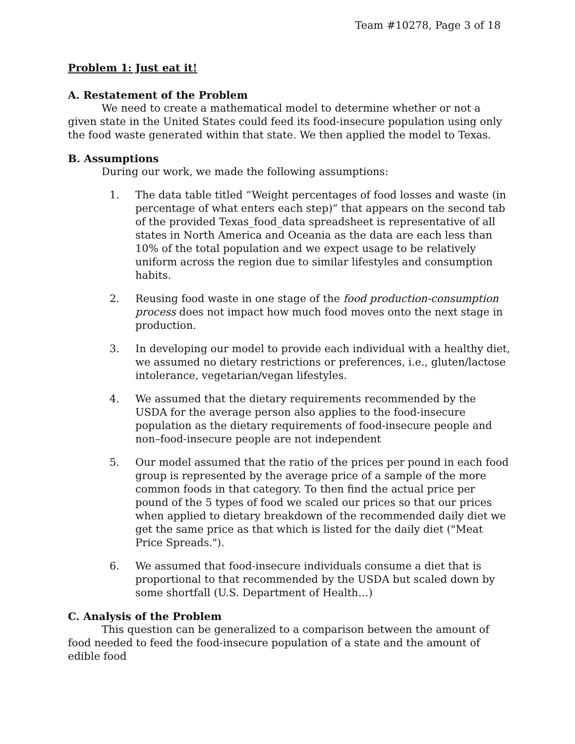Team #10278, Page 3 of 18
Problem 1: Just eat it!
A. Restatement of the Problem
We need to create a mathematical model to determine whether or not a given state in the United States could feed its food-insecure population using only the food waste generated within that state. We then applied the model to Texas.
B. Assumptions
During our work, we made the following assumptions:
1. The data table titled “Weight percentages of food losses and waste (in percentage of what enters each step)” that appears on the second tab of the provided Texas_food_data spreadsheet is representative of all states in North America and Oceania as the data are each less than 10% of the total population and we expect usage to be relatively uniform across the region due to similar lifestyles and consumption habits.
2. Reusing food waste in one stage of the food production-consumption process does not impact how much food moves onto the next stage in production.
3. In developing our model to provide each individual with a healthy diet, we assumed no dietary restrictions or preferences, i.e., gluten/lactose intolerance, vegetarian/vegan lifestyles.
4. We assumed that the dietary requirements recommended by the USDA for the average person also applies to the food-insecure population as the dietary requirements of food-insecure people and non–food-insecure people are not independent
5. Our model assumed that the ratio of the prices per pound in each food group is represented by the average price of a sample of the more common foods in that category. To then find the actual price per pound of the 5 types of food we scaled our prices so that our prices when applied to dietary breakdown of the recommended daily diet we get the same price as that which is listed for the daily diet ("Meat Price Spreads.").
6. We assumed that food-insecure individuals consume a diet that is proportional to that recommended by the USDA but scaled down by some shortfall (U.S. Department of Health…)
C. Analysis of the Problem
This question can be generalized to a comparison between the amount of food needed to feed the food-insecure population of a state and the amount of edible food